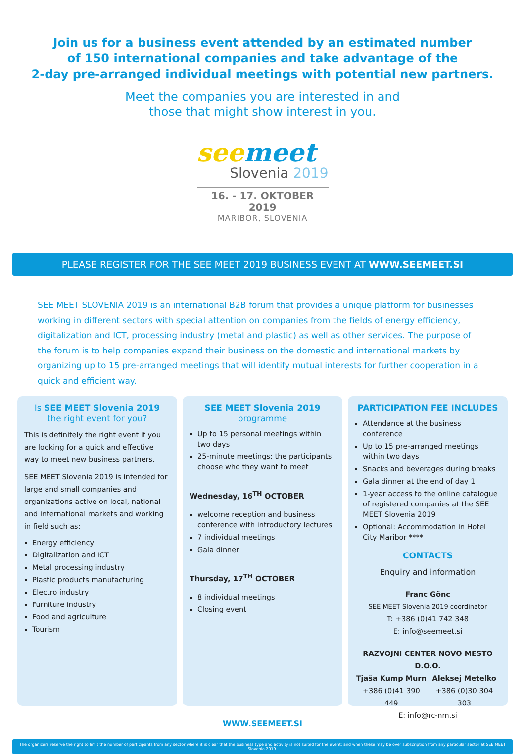Join us for a business event attended by an estimated number
of 150 international companies and take advantage of the
2-day pre-arranged individual meetings with potential new partners.
Meet the companies you are interested in and
those that might show interest in you.
see meet
Slovenia 2019
16. - 17. OKTOBER 2019
MARIBOR, SLOVENIA
PLEASE REGISTER FOR THE SEE MEET 2019 BUSINESS EVENT AT WWW.SEEMEET.SI
SEE MEET SLOVENIA 2019 is an international B2B forum that provides a unique platform for businesses working in different sectors with special attention on companies from the fields of energy efficiency, digitalization and ICT, processing industry (metal and plastic) as well as other services. The purpose of the forum is to help companies expand their business on the domestic and international markets by organizing up to 15 pre-arranged meetings that will identify mutual interests for further cooperation in a quick and efficient way.
Is SEE MEET Slovenia 2019
the right event for you?
This is definitely the right event if you are looking for a quick and effective way to meet new business partners.
SEE MEET Slovenia 2019 is intended for large and small companies and organizations active on local, national and international markets and working in field such as:
Energy efficiency
Digitalization and ICT
Metal processing industry
Plastic products manufacturing
Electro industry
Furniture industry
Food and agriculture
Tourism
SEE MEET Slovenia 2019
programme
Up to 15 personal meetings within two days
25-minute meetings: the participants choose who they want to meet
Wednesday, 16<sup>TH</sup> OCTOBER
welcome reception and business conference with introductory lectures
7 individual meetings
Gala dinner
Thursday, 17<sup>TH</sup> OCTOBER
8 individual meetings
Closing event
PARTICIPATION FEE INCLUDES
Attendance at the business conference
Up to 15 pre-arranged meetings within two days
Snacks and beverages during breaks
Gala dinner at the end of day 1
1-year access to the online catalogue of registered companies at the SEE MEET Slovenia 2019
Optional: Accommodation in Hotel City Maribor ****
CONTACTS
Enquiry and information
Franc Gönc
SEE MEET Slovenia 2019 coordinator
T: +386 (0)41 742 348
E: info@seemeet.si
RAZVOJNI CENTER NOVO MESTO D.O.O.
Tjaša Kump Murn
+386 (0)41 390 449
Aleksej Metelko
+386 (0)30 304 303
E: info@rc-nm.si
WWW.SEEMEET.SI
The organizers reserve the right to limit the number of participants from any sector where it is clear that the business type and activity is not suited for the event; and when these may be over subscription from any particular sector at SEE MEET Slovenia 2019.